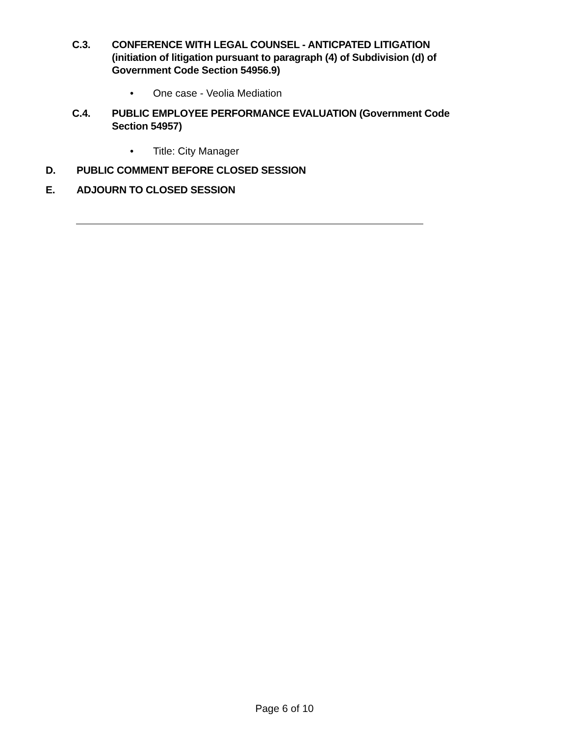C.3. CONFERENCE WITH LEGAL COUNSEL - ANTICPATED LITIGATION (initiation of litigation pursuant to paragraph (4) of Subdivision (d) of Government Code Section 54956.9)
• One case - Veolia Mediation
C.4. PUBLIC EMPLOYEE PERFORMANCE EVALUATION (Government Code Section 54957)
• Title: City Manager
D. PUBLIC COMMENT BEFORE CLOSED SESSION
E. ADJOURN TO CLOSED SESSION
Page 6 of 10